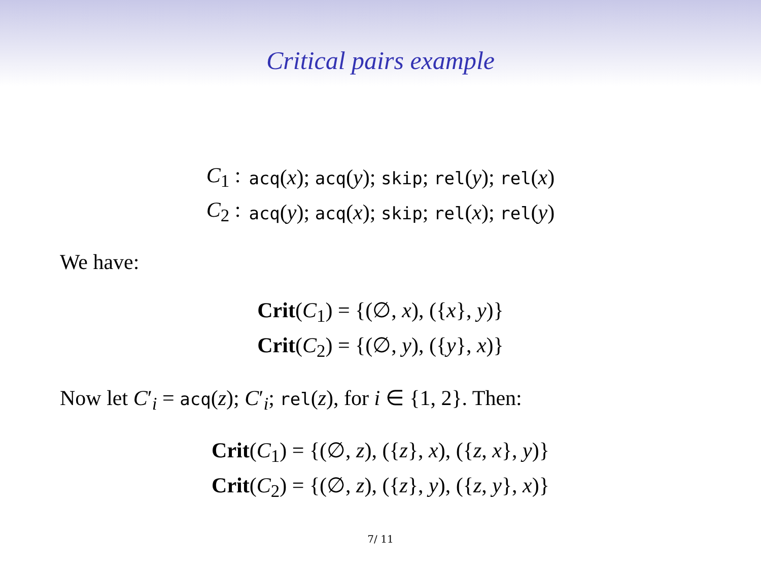Critical pairs example
| C<sub>1</sub> : | acq ( x ); acq ( y ); skip ; rel ( y ); rel ( x ) |
| C<sub>2</sub> : | acq ( y ); acq ( x ); skip ; rel ( x ); rel ( y ) |
We have:
| Crit ( C<sub>1</sub>) = {(∅, x ), ({ x }, y )} |
| Crit ( C<sub>2</sub>) = {(∅, y ), ({ y }, x )} |
Now let C′<sub>i</sub> = acq(z); C′<sub>i</sub>; rel(z), for i ∈ {1, 2}. Then:
| Crit ( C<sub>1</sub>) = {(∅, z ), ({ z }, x ), ({ z , x }, y )} |
| Crit ( C<sub>2</sub>) = {(∅, z ), ({ z }, y ), ({ z , y }, x )} |
7/ 11